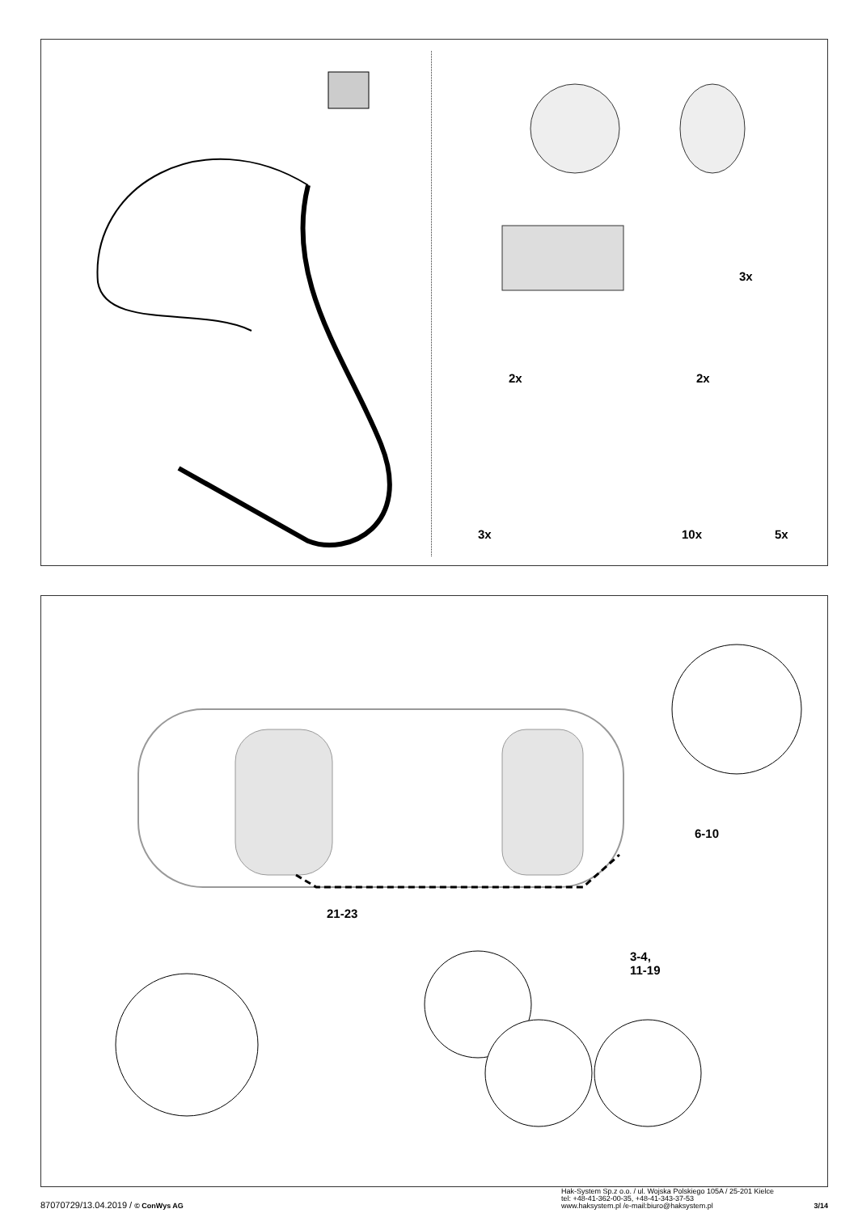3x
2x 2x
3x 10x 5x
21-23
6-10
3-4,
11-19
87070729/13.04.2019 / © ConWys AG
Hak-System Sp.z o.o. / ul. Wojska Polskiego 105A / 25-201 Kielce
tel: +48-41-362-00-35, +48-41-343-37-53
www.haksystem.pl /e-mail:biuro@haksystem.pl 3/14